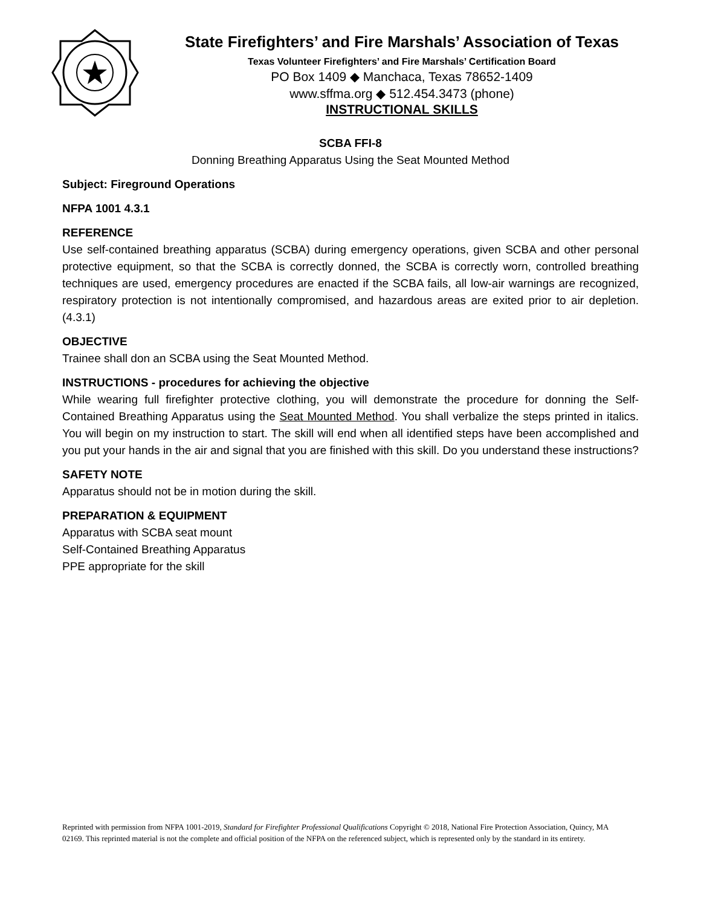State Firefighters’ and Fire Marshals’ Association of Texas
Texas Volunteer Firefighters’ and Fire Marshals’ Certification Board
PO Box 1409 ◆ Manchaca, Texas 78652-1409
www.sffma.org ◆ 512.454.3473 (phone)
INSTRUCTIONAL SKILLS
SCBA FFI-8
Donning Breathing Apparatus Using the Seat Mounted Method
Subject: Fireground Operations
NFPA 1001 4.3.1
REFERENCE
Use self-contained breathing apparatus (SCBA) during emergency operations, given SCBA and other personal protective equipment, so that the SCBA is correctly donned, the SCBA is correctly worn, controlled breathing techniques are used, emergency procedures are enacted if the SCBA fails, all low-air warnings are recognized, respiratory protection is not intentionally compromised, and hazardous areas are exited prior to air depletion. (4.3.1)
OBJECTIVE
Trainee shall don an SCBA using the Seat Mounted Method.
INSTRUCTIONS - procedures for achieving the objective
While wearing full firefighter protective clothing, you will demonstrate the procedure for donning the Self-Contained Breathing Apparatus using the Seat Mounted Method. You shall verbalize the steps printed in italics. You will begin on my instruction to start. The skill will end when all identified steps have been accomplished and you put your hands in the air and signal that you are finished with this skill. Do you understand these instructions?
SAFETY NOTE
Apparatus should not be in motion during the skill.
PREPARATION & EQUIPMENT
Apparatus with SCBA seat mount
Self-Contained Breathing Apparatus
PPE appropriate for the skill
Reprinted with permission from NFPA 1001-2019, Standard for Firefighter Professional Qualifications Copyright © 2018, National Fire Protection Association, Quincy, MA 02169. This reprinted material is not the complete and official position of the NFPA on the referenced subject, which is represented only by the standard in its entirety.